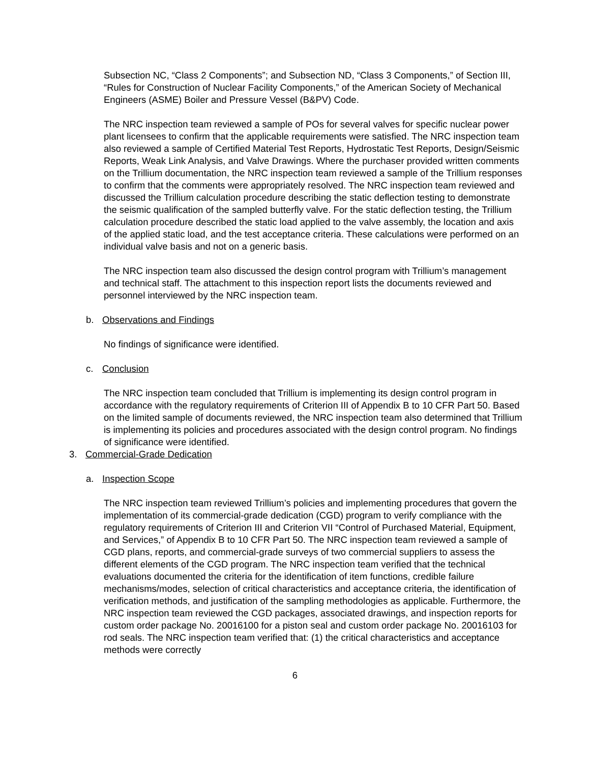Subsection NC, “Class 2 Components”; and Subsection ND, “Class 3 Components,” of Section III, “Rules for Construction of Nuclear Facility Components,” of the American Society of Mechanical Engineers (ASME) Boiler and Pressure Vessel (B&PV) Code.
The NRC inspection team reviewed a sample of POs for several valves for specific nuclear power plant licensees to confirm that the applicable requirements were satisfied. The NRC inspection team also reviewed a sample of Certified Material Test Reports, Hydrostatic Test Reports, Design/Seismic Reports, Weak Link Analysis, and Valve Drawings. Where the purchaser provided written comments on the Trillium documentation, the NRC inspection team reviewed a sample of the Trillium responses to confirm that the comments were appropriately resolved. The NRC inspection team reviewed and discussed the Trillium calculation procedure describing the static deflection testing to demonstrate the seismic qualification of the sampled butterfly valve. For the static deflection testing, the Trillium calculation procedure described the static load applied to the valve assembly, the location and axis of the applied static load, and the test acceptance criteria. These calculations were performed on an individual valve basis and not on a generic basis.
The NRC inspection team also discussed the design control program with Trillium’s management and technical staff. The attachment to this inspection report lists the documents reviewed and personnel interviewed by the NRC inspection team.
b. Observations and Findings
No findings of significance were identified.
c. Conclusion
The NRC inspection team concluded that Trillium is implementing its design control program in accordance with the regulatory requirements of Criterion III of Appendix B to 10 CFR Part 50. Based on the limited sample of documents reviewed, the NRC inspection team also determined that Trillium is implementing its policies and procedures associated with the design control program. No findings of significance were identified.
3. Commercial-Grade Dedication
a. Inspection Scope
The NRC inspection team reviewed Trillium’s policies and implementing procedures that govern the implementation of its commercial-grade dedication (CGD) program to verify compliance with the regulatory requirements of Criterion III and Criterion VII “Control of Purchased Material, Equipment, and Services,” of Appendix B to 10 CFR Part 50. The NRC inspection team reviewed a sample of CGD plans, reports, and commercial-grade surveys of two commercial suppliers to assess the different elements of the CGD program. The NRC inspection team verified that the technical evaluations documented the criteria for the identification of item functions, credible failure mechanisms/modes, selection of critical characteristics and acceptance criteria, the identification of verification methods, and justification of the sampling methodologies as applicable. Furthermore, the NRC inspection team reviewed the CGD packages, associated drawings, and inspection reports for custom order package No. 20016100 for a piston seal and custom order package No. 20016103 for rod seals. The NRC inspection team verified that: (1) the critical characteristics and acceptance methods were correctly
6